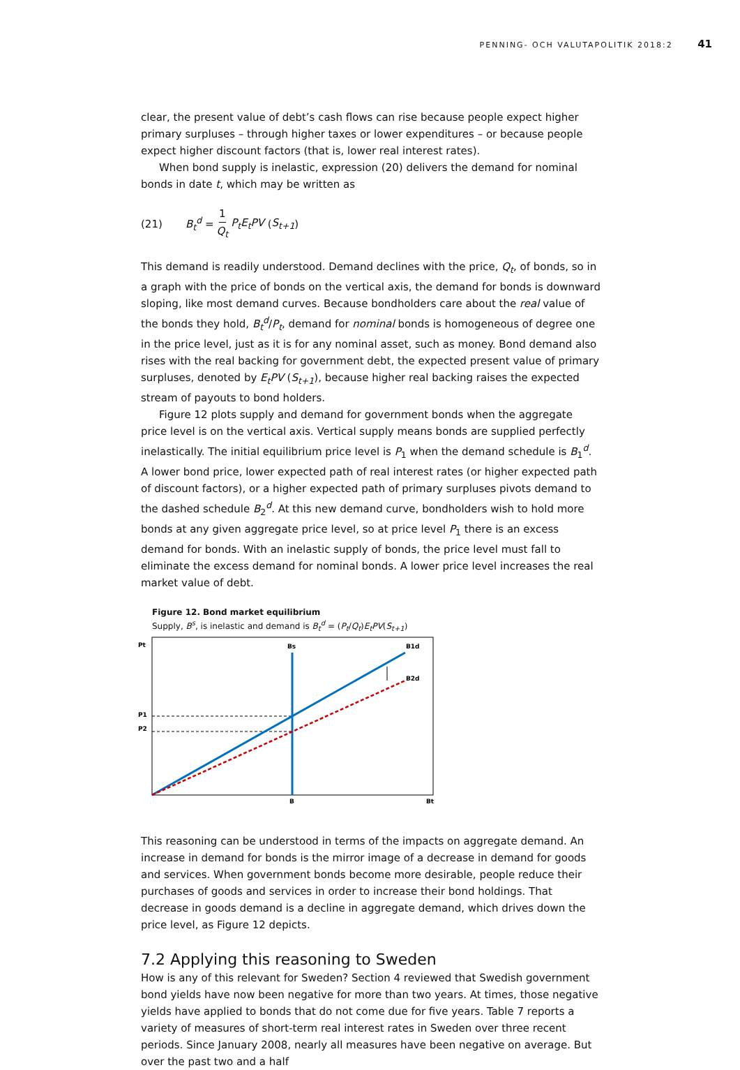PENNING- OCH VALUTAPOLITIK 2018:2 41
clear, the present value of debt’s cash flows can rise because people expect higher primary surpluses – through higher taxes or lower expenditures – or because people expect higher discount factors (that is, lower real interest rates).
When bond supply is inelastic, expression (20) delivers the demand for nominal bonds in date t, which may be written as
(21) B<sub>t</sub><sup>d</sup> = 1 Q<sub>t</sub> P<sub>t</sub>E<sub>t</sub>PV (S<sub>t+1</sub>)
This demand is readily understood. Demand declines with the price, Q<sub>t</sub>, of bonds, so in a graph with the price of bonds on the vertical axis, the demand for bonds is downward sloping, like most demand curves. Because bondholders care about the real value of the bonds they hold, B<sub>t</sub><sup>d</sup>/P<sub>t</sub>, demand for nominal bonds is homogeneous of degree one in the price level, just as it is for any nominal asset, such as money. Bond demand also rises with the real backing for government debt, the expected present value of primary surpluses, denoted by E<sub>t</sub>PV (S<sub>t+1</sub>), because higher real backing raises the expected stream of payouts to bond holders.
Figure 12 plots supply and demand for government bonds when the aggregate price level is on the vertical axis. Vertical supply means bonds are supplied perfectly inelastically. The initial equilibrium price level is P<sub>1</sub> when the demand schedule is B<sub>1</sub><sup>d</sup>. A lower bond price, lower expected path of real interest rates (or higher expected path of discount factors), or a higher expected path of primary surpluses pivots demand to the dashed schedule B<sub>2</sub><sup>d</sup>. At this new demand curve, bondholders wish to hold more bonds at any given aggregate price level, so at price level P<sub>1</sub> there is an excess demand for bonds. With an inelastic supply of bonds, the price level must fall to eliminate the excess demand for nominal bonds. A lower price level increases the real market value of debt.
Figure 12. Bond market equilibrium
Supply, B<sup>s</sup>, is inelastic and demand is B<sub>t</sub><sup>d</sup> = (P<sub>t</sub>/Q<sub>t</sub>)E<sub>t</sub>PV(S<sub>t+1</sub>)
Pt
Bs
B1d
B2d
P1
P2
B
Bt
This reasoning can be understood in terms of the impacts on aggregate demand. An increase in demand for bonds is the mirror image of a decrease in demand for goods and services. When government bonds become more desirable, people reduce their purchases of goods and services in order to increase their bond holdings. That decrease in goods demand is a decline in aggregate demand, which drives down the price level, as Figure 12 depicts.
7.2 Applying this reasoning to Sweden
How is any of this relevant for Sweden? Section 4 reviewed that Swedish government bond yields have now been negative for more than two years. At times, those negative yields have applied to bonds that do not come due for five years. Table 7 reports a variety of measures of short-term real interest rates in Sweden over three recent periods. Since January 2008, nearly all measures have been negative on average. But over the past two and a half